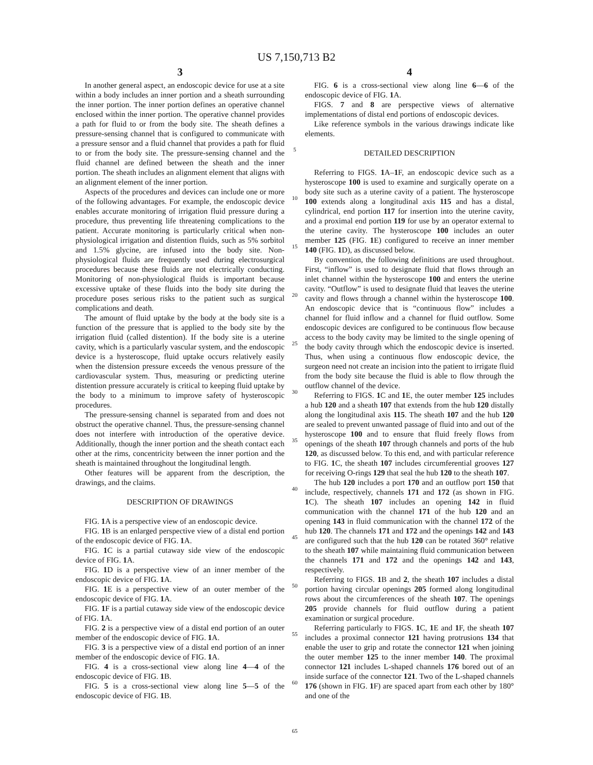US 7,150,713 B2
3
In another general aspect, an endoscopic device for use at a site within a body includes an inner portion and a sheath surrounding the inner portion. The inner portion defines an operative channel enclosed within the inner portion. The operative channel provides a path for fluid to or from the body site. The sheath defines a pressure-sensing channel that is configured to communicate with a pressure sensor and a fluid channel that provides a path for fluid to or from the body site. The pressure-sensing channel and the fluid channel are defined between the sheath and the inner portion. The sheath includes an alignment element that aligns with an alignment element of the inner portion.
Aspects of the procedures and devices can include one or more of the following advantages. For example, the endoscopic device enables accurate monitoring of irrigation fluid pressure during a procedure, thus preventing life threatening complications to the patient. Accurate monitoring is particularly critical when non-physiological irrigation and distention fluids, such as 5% sorbitol and 1.5% glycine, are infused into the body site. Non-physiological fluids are frequently used during electrosurgical procedures because these fluids are not electrically conducting. Monitoring of non-physiological fluids is important because excessive uptake of these fluids into the body site during the procedure poses serious risks to the patient such as surgical complications and death.
The amount of fluid uptake by the body at the body site is a function of the pressure that is applied to the body site by the irrigation fluid (called distention). If the body site is a uterine cavity, which is a particularly vascular system, and the endoscopic device is a hysteroscope, fluid uptake occurs relatively easily when the distension pressure exceeds the venous pressure of the cardiovascular system. Thus, measuring or predicting uterine distention pressure accurately is critical to keeping fluid uptake by the body to a minimum to improve safety of hysteroscopic procedures.
The pressure-sensing channel is separated from and does not obstruct the operative channel. Thus, the pressure-sensing channel does not interfere with introduction of the operative device. Additionally, though the inner portion and the sheath contact each other at the rims, concentricity between the inner portion and the sheath is maintained throughout the longitudinal length.
Other features will be apparent from the description, the drawings, and the claims.
DESCRIPTION OF DRAWINGS
FIG. 1 A is a perspective view of an endoscopic device.
FIG. 1 B is an enlarged perspective view of a distal end portion of the endoscopic device of FIG. 1 A.
FIG. 1 C is a partial cutaway side view of the endoscopic device of FIG. 1 A.
FIG. 1 D is a perspective view of an inner member of the endoscopic device of FIG. 1 A.
FIG. 1 E is a perspective view of an outer member of the endoscopic device of FIG. 1 A.
FIG. 1 F is a partial cutaway side view of the endoscopic device of FIG. 1 A.
FIG. 2 is a perspective view of a distal end portion of an outer member of the endoscopic device of FIG. 1 A.
FIG. 3 is a perspective view of a distal end portion of an inner member of the endoscopic device of FIG. 1 A.
FIG. 4 is a cross-sectional view along line 4—4 of the endoscopic device of FIG. 1 B.
FIG. 5 is a cross-sectional view along line 5—5 of the endoscopic device of FIG. 1 B.
5
10
15
20
25
30
35
40
45
50
55
60
65
4
FIG. 6 is a cross-sectional view along line 6—6 of the endoscopic device of FIG. 1 A.
FIGS. 7 and 8 are perspective views of alternative implementations of distal end portions of endoscopic devices.
Like reference symbols in the various drawings indicate like elements.
DETAILED DESCRIPTION
Referring to FIGS. 1 A–1 F, an endoscopic device such as a hysteroscope 100 is used to examine and surgically operate on a body site such as a uterine cavity of a patient. The hysteroscope 100 extends along a longitudinal axis 115 and has a distal, cylindrical, end portion 117 for insertion into the uterine cavity, and a proximal end portion 119 for use by an operator external to the uterine cavity. The hysteroscope 100 includes an outer member 125 (FIG. 1 E) configured to receive an inner member 140 (FIG. 1 D), as discussed below.
By convention, the following definitions are used throughout. First, “inflow” is used to designate fluid that flows through an inlet channel within the hysteroscope 100 and enters the uterine cavity. “Outflow” is used to designate fluid that leaves the uterine cavity and flows through a channel within the hysteroscope 100. An endoscopic device that is “continuous flow” includes a channel for fluid inflow and a channel for fluid outflow. Some endoscopic devices are configured to be continuous flow because access to the body cavity may be limited to the single opening of the body cavity through which the endoscopic device is inserted. Thus, when using a continuous flow endoscopic device, the surgeon need not create an incision into the patient to irrigate fluid from the body site because the fluid is able to flow through the outflow channel of the device.
Referring to FIGS. 1 C and 1 E, the outer member 125 includes a hub 120 and a sheath 107 that extends from the hub 120 distally along the longitudinal axis 115. The sheath 107 and the hub 120 are sealed to prevent unwanted passage of fluid into and out of the hysteroscope 100 and to ensure that fluid freely flows from openings of the sheath 107 through channels and ports of the hub 120, as discussed below. To this end, and with particular reference to FIG. 1 C, the sheath 107 includes circumferential grooves 127 for receiving O-rings 129 that seal the hub 120 to the sheath 107.
The hub 120 includes a port 170 and an outflow port 150 that include, respectively, channels 171 and 172 (as shown in FIG. 1 C). The sheath 107 includes an opening 142 in fluid communication with the channel 171 of the hub 120 and an opening 143 in fluid communication with the channel 172 of the hub 120. The channels 171 and 172 and the openings 142 and 143 are configured such that the hub 120 can be rotated 360° relative to the sheath 107 while maintaining fluid communication between the channels 171 and 172 and the openings 142 and 143, respectively.
Referring to FIGS. 1 B and 2, the sheath 107 includes a distal portion having circular openings 205 formed along longitudinal rows about the circumferences of the sheath 107. The openings 205 provide channels for fluid outflow during a patient examination or surgical procedure.
Referring particularly to FIGS. 1 C, 1 E and 1 F, the sheath 107 includes a proximal connector 121 having protrusions 134 that enable the user to grip and rotate the connector 121 when joining the outer member 125 to the inner member 140. The proximal connector 121 includes L-shaped channels 176 bored out of an inside surface of the connector 121. Two of the L-shaped channels 176 (shown in FIG. 1 F) are spaced apart from each other by 180° and one of the